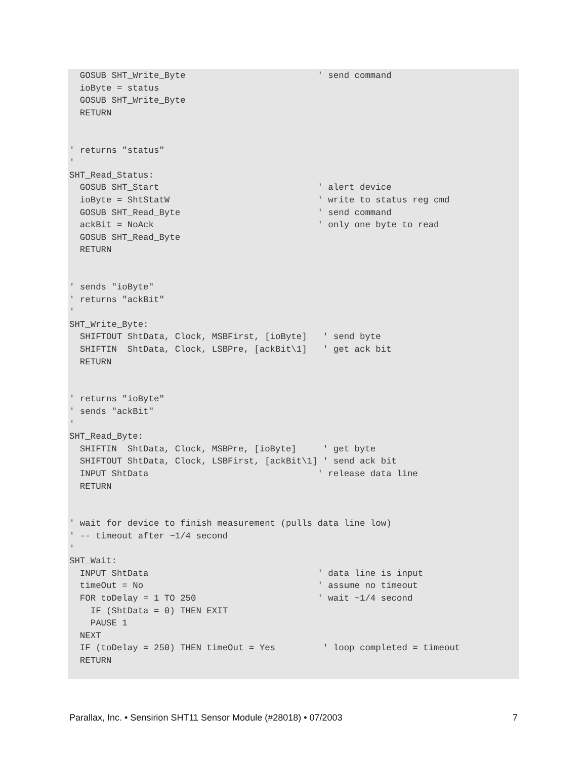GOSUB SHT_Write_Byte                         ' send command
  ioByte = status
  GOSUB SHT_Write_Byte
  RETURN


' returns "status"
'
SHT_Read_Status:
  GOSUB SHT_Start                              ' alert device
  ioByte = ShtStatW                            ' write to status reg cmd
  GOSUB SHT_Read_Byte                          ' send command
  ackBit = NoAck                               ' only one byte to read
  GOSUB SHT_Read_Byte
  RETURN


' sends "ioByte"
' returns "ackBit"
'
SHT_Write_Byte:
  SHIFTOUT ShtData, Clock, MSBFirst, [ioByte]   ' send byte
  SHIFTIN  ShtData, Clock, LSBPre, [ackBit\1]   ' get ack bit
  RETURN


' returns "ioByte"
' sends "ackBit"
'
SHT_Read_Byte:
  SHIFTIN  ShtData, Clock, MSBPre, [ioByte]     ' get byte
  SHIFTOUT ShtData, Clock, LSBFirst, [ackBit\1] ' send ack bit
  INPUT ShtData                                ' release data line
  RETURN


' wait for device to finish measurement (pulls data line low)
' -- timeout after ~1/4 second
'
SHT_Wait:
  INPUT ShtData                                ' data line is input
  timeOut = No                                 ' assume no timeout
  FOR toDelay = 1 TO 250                       ' wait ~1/4 second
    IF (ShtData = 0) THEN EXIT
    PAUSE 1
  NEXT
  IF (toDelay = 250) THEN timeOut = Yes         ' loop completed = timeout
  RETURN
Parallax, Inc. • Sensirion SHT11 Sensor Module (#28018) • 07/2003 7